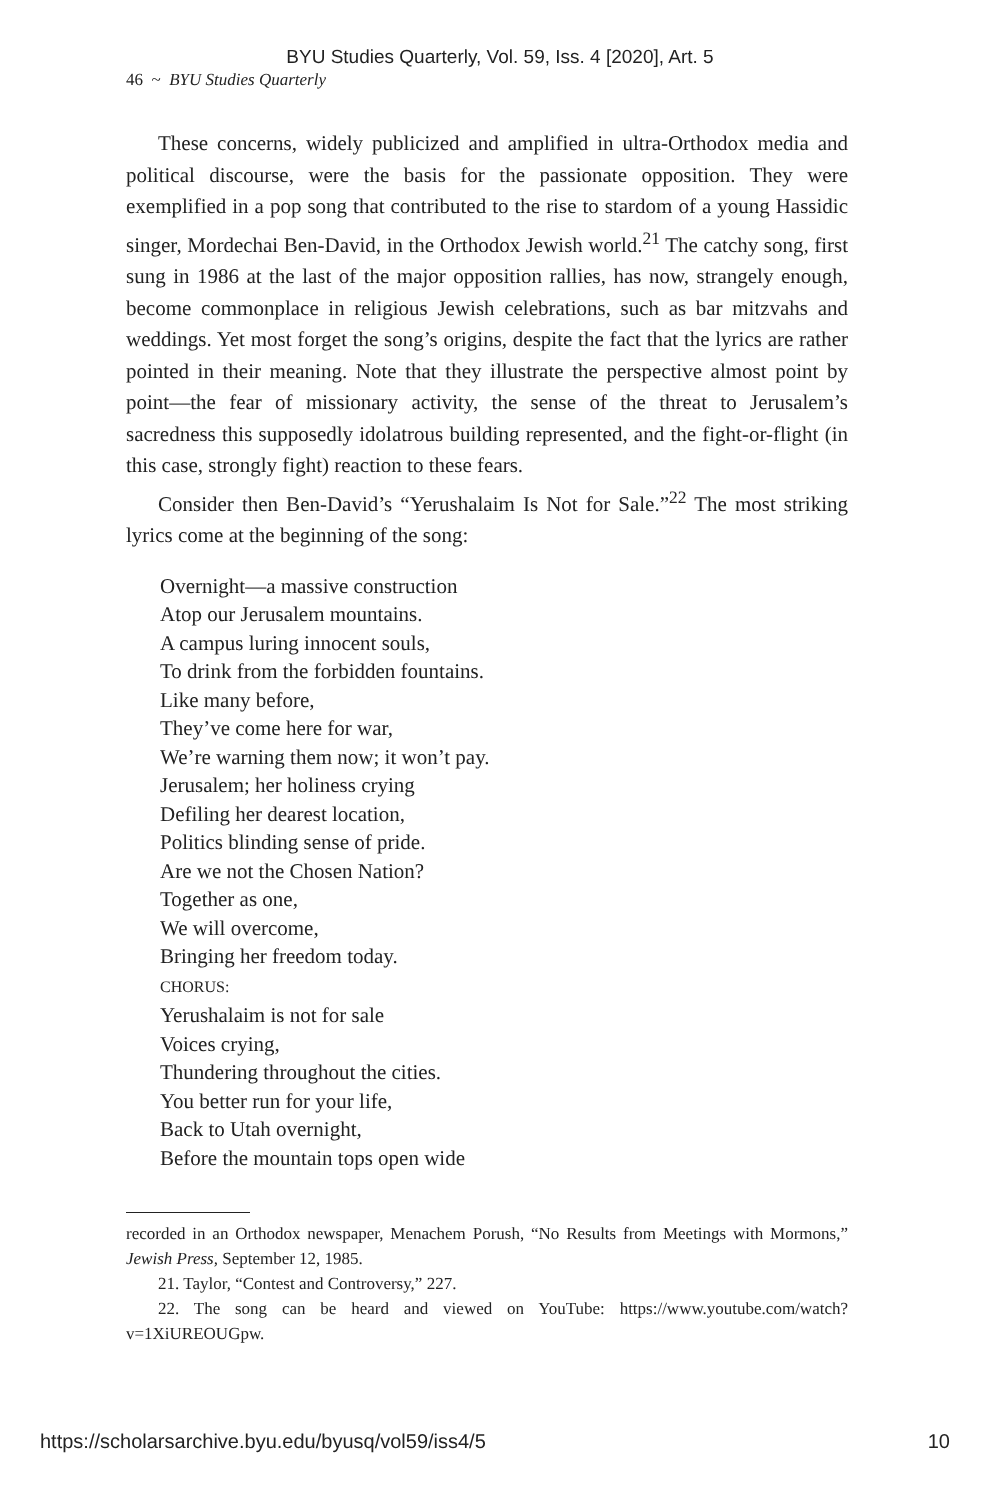BYU Studies Quarterly, Vol. 59, Iss. 4 [2020], Art. 5
46 ~ BYU Studies Quarterly
These concerns, widely publicized and amplified in ultra-Orthodox media and political discourse, were the basis for the passionate opposition. They were exemplified in a pop song that contributed to the rise to stardom of a young Hassidic singer, Mordechai Ben-David, in the Orthodox Jewish world.<sup>21</sup> The catchy song, first sung in 1986 at the last of the major opposition rallies, has now, strangely enough, become commonplace in religious Jewish celebrations, such as bar mitzvahs and weddings. Yet most forget the song’s origins, despite the fact that the lyrics are rather pointed in their meaning. Note that they illustrate the perspective almost point by point—the fear of missionary activity, the sense of the threat to Jerusalem’s sacredness this supposedly idolatrous building represented, and the fight-or-flight (in this case, strongly fight) reaction to these fears.
Consider then Ben-David’s “Yerushalaim Is Not for Sale.”<sup>22</sup> The most striking lyrics come at the beginning of the song:
Overnight—a massive construction
Atop our Jerusalem mountains.
A campus luring innocent souls,
To drink from the forbidden fountains.
Like many before,
They’ve come here for war,
We’re warning them now; it won’t pay.
Jerusalem; her holiness crying
Defiling her dearest location,
Politics blinding sense of pride.
Are we not the Chosen Nation?
Together as one,
We will overcome,
Bringing her freedom today.
CHORUS:
Yerushalaim is not for sale
Voices crying,
Thundering throughout the cities.
You better run for your life,
Back to Utah overnight,
Before the mountain tops open wide
recorded in an Orthodox newspaper, Menachem Porush, “No Results from Meetings with Mormons,” Jewish Press, September 12, 1985.
21. Taylor, “Contest and Controversy,” 227.
22. The song can be heard and viewed on YouTube: https://www.youtube.com/watch?v=1XiUREOUGpw.
https://scholarsarchive.byu.edu/byusq/vol59/iss4/5 10